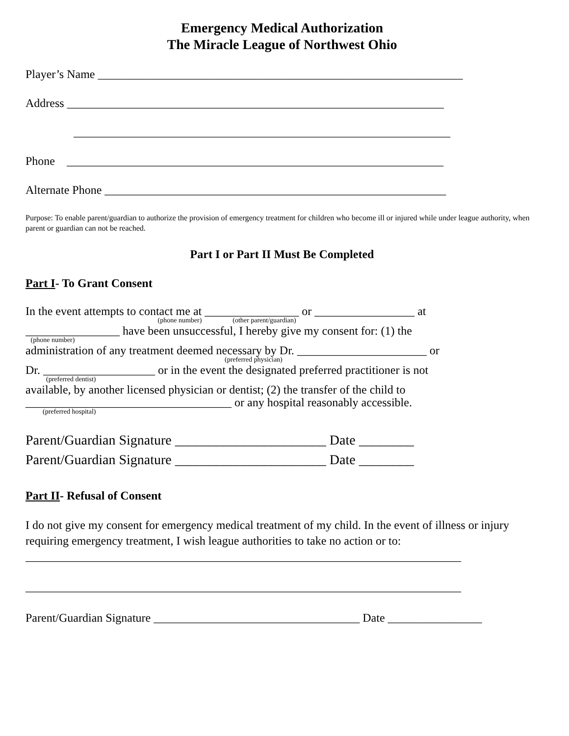Emergency Medical Authorization
The Miracle League of Northwest Ohio
Player’s Name ______________________________________________________________
Address ________________________________________________________________
________________________________________________________________
Phone ________________________________________________________________
Alternate Phone __________________________________________________________
Purpose: To enable parent/guardian to authorize the provision of emergency treatment for children who become ill or injured while under league authority, when parent or guardian can not be reached.
Part I or Part II Must Be Completed
Part I- To Grant Consent
In the event attempts to contact me at ________________ or _________________ at
(phone number) (other parent/guardian)
________________ have been unsuccessful, I hereby give my consent for: (1) the
(phone number)
administration of any treatment deemed necessary by Dr. ______________________ or
(preferred physician)
Dr. ___________________ or in the event the designated preferred practitioner is not
(preferred dentist)
available, by another licensed physician or dentist; (2) the transfer of the child to
___________________________________ or any hospital reasonably accessible.
(preferred hospital)
Parent/Guardian Signature ______________________ Date ________
Parent/Guardian Signature ______________________ Date ________
Part II- Refusal of Consent
I do not give my consent for emergency medical treatment of my child. In the event of illness or injury requiring emergency treatment, I wish league authorities to take no action or to:
__________________________________________________________________________
__________________________________________________________________________
Parent/Guardian Signature ___________________________________ Date ________________